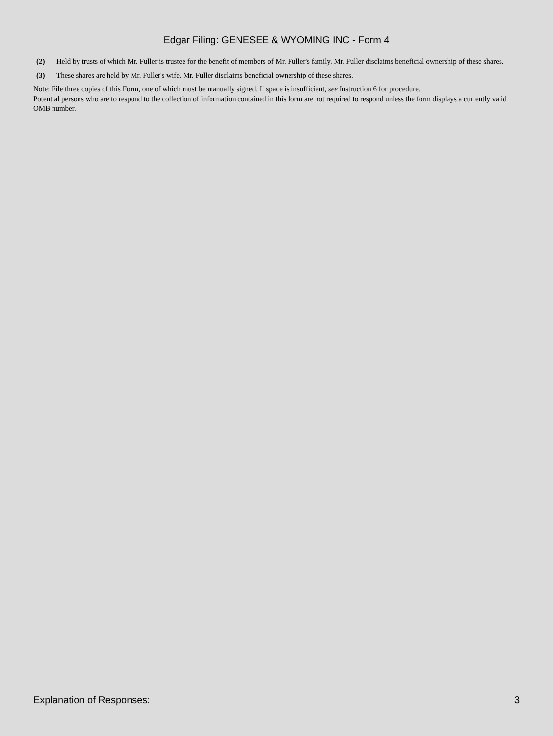Edgar Filing: GENESEE & WYOMING INC - Form 4
| (2) | Held by trusts of which Mr. Fuller is trustee for the benefit of members of Mr. Fuller's family. Mr. Fuller disclaims beneficial ownership of these shares. |
| (3) | These shares are held by Mr. Fuller's wife. Mr. Fuller disclaims beneficial ownership of these shares. |
Note: File three copies of this Form, one of which must be manually signed. If space is insufficient, see Instruction 6 for procedure.
Potential persons who are to respond to the collection of information contained in this form are not required to respond unless the form displays a currently valid OMB number.
Explanation of Responses: 3